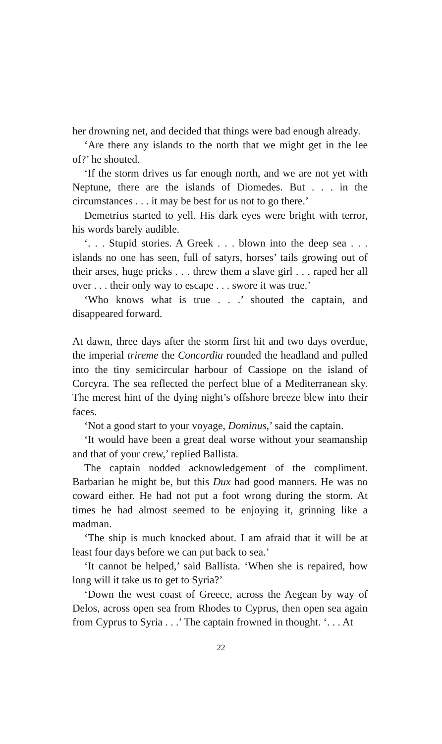her drowning net, and decided that things were bad enough already.
‘Are there any islands to the north that we might get in the lee of?’ he shouted.
‘If the storm drives us far enough north, and we are not yet with Neptune, there are the islands of Diomedes. But . . . in the circumstances . . . it may be best for us not to go there.’
Demetrius started to yell. His dark eyes were bright with terror, his words barely audible.
‘. . . Stupid stories. A Greek . . . blown into the deep sea . . . islands no one has seen, full of satyrs, horses’ tails growing out of their arses, huge pricks . . . threw them a slave girl . . . raped her all over . . . their only way to escape . . . swore it was true.’
‘Who knows what is true . . .’ shouted the captain, and disappeared forward.
At dawn, three days after the storm first hit and two days overdue, the imperial trireme the Concordia rounded the headland and pulled into the tiny semicircular harbour of Cassiope on the island of Corcyra. The sea reflected the perfect blue of a Mediterranean sky. The merest hint of the dying night’s offshore breeze blew into their faces.
‘Not a good start to your voyage, Dominus,’ said the captain.
‘It would have been a great deal worse without your seamanship and that of your crew,’ replied Ballista.
The captain nodded acknowledgement of the compliment. Barbarian he might be, but this Dux had good manners. He was no coward either. He had not put a foot wrong during the storm. At times he had almost seemed to be enjoying it, grinning like a madman.
‘The ship is much knocked about. I am afraid that it will be at least four days before we can put back to sea.’
‘It cannot be helped,’ said Ballista. ‘When she is repaired, how long will it take us to get to Syria?’
‘Down the west coast of Greece, across the Aegean by way of Delos, across open sea from Rhodes to Cyprus, then open sea again from Cyprus to Syria . . .’ The captain frowned in thought. ‘. . . At
22